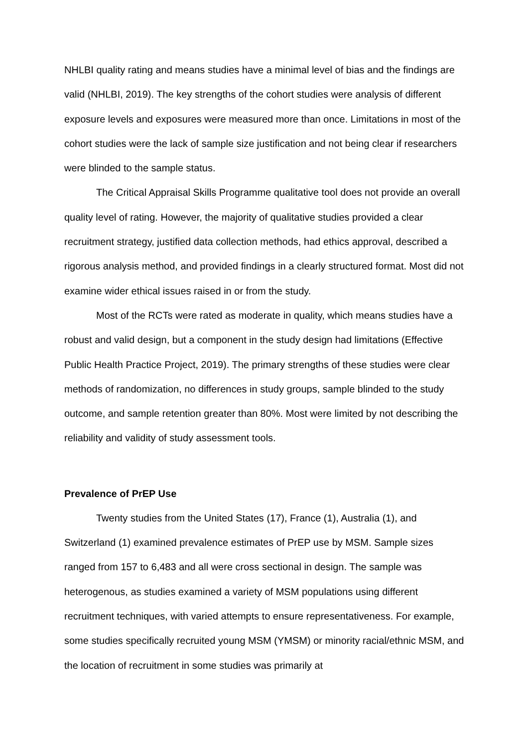NHLBI quality rating and means studies have a minimal level of bias and the findings are valid (NHLBI, 2019). The key strengths of the cohort studies were analysis of different exposure levels and exposures were measured more than once. Limitations in most of the cohort studies were the lack of sample size justification and not being clear if researchers were blinded to the sample status.
The Critical Appraisal Skills Programme qualitative tool does not provide an overall quality level of rating. However, the majority of qualitative studies provided a clear recruitment strategy, justified data collection methods, had ethics approval, described a rigorous analysis method, and provided findings in a clearly structured format. Most did not examine wider ethical issues raised in or from the study.
Most of the RCTs were rated as moderate in quality, which means studies have a robust and valid design, but a component in the study design had limitations (Effective Public Health Practice Project, 2019). The primary strengths of these studies were clear methods of randomization, no differences in study groups, sample blinded to the study outcome, and sample retention greater than 80%. Most were limited by not describing the reliability and validity of study assessment tools.
Prevalence of PrEP Use
Twenty studies from the United States (17), France (1), Australia (1), and Switzerland (1) examined prevalence estimates of PrEP use by MSM. Sample sizes ranged from 157 to 6,483 and all were cross sectional in design. The sample was heterogenous, as studies examined a variety of MSM populations using different recruitment techniques, with varied attempts to ensure representativeness. For example, some studies specifically recruited young MSM (YMSM) or minority racial/ethnic MSM, and the location of recruitment in some studies was primarily at